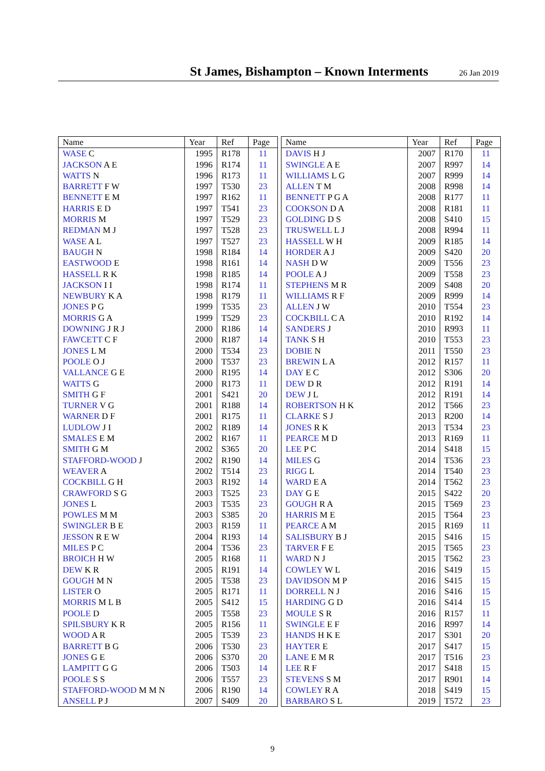St James, Bishampton – Known Interments
26 Jan 2019
| Name | Year | Ref | Page |
| --- | --- | --- | --- |
| WASE C | 1995 | R178 | 11 |
| JACKSON A E | 1996 | R174 | 11 |
| WATTS N | 1996 | R173 | 11 |
| BARRETT F W | 1997 | T530 | 23 |
| BENNETT E M | 1997 | R162 | 11 |
| HARRIS E D | 1997 | T541 | 23 |
| MORRIS M | 1997 | T529 | 23 |
| REDMAN M J | 1997 | T528 | 23 |
| WASE A L | 1997 | T527 | 23 |
| BAUGH N | 1998 | R184 | 14 |
| EASTWOOD E | 1998 | R161 | 14 |
| HASSELL R K | 1998 | R185 | 14 |
| JACKSON I I | 1998 | R174 | 11 |
| NEWBURY K A | 1998 | R179 | 11 |
| JONES P G | 1999 | T535 | 23 |
| MORRIS G A | 1999 | T529 | 23 |
| DOWNING J R J | 2000 | R186 | 14 |
| FAWCETT C F | 2000 | R187 | 14 |
| JONES L M | 2000 | T534 | 23 |
| POOLE O J | 2000 | T537 | 23 |
| VALLANCE G E | 2000 | R195 | 14 |
| WATTS G | 2000 | R173 | 11 |
| SMITH G F | 2001 | S421 | 20 |
| TURNER V G | 2001 | R188 | 14 |
| WARNER D F | 2001 | R175 | 11 |
| LUDLOW J I | 2002 | R189 | 14 |
| SMALES E M | 2002 | R167 | 11 |
| SMITH G M | 2002 | S365 | 20 |
| STAFFORD-WOOD J | 2002 | R190 | 14 |
| WEAVER A | 2002 | T514 | 23 |
| COCKBILL G H | 2003 | R192 | 14 |
| CRAWFORD S G | 2003 | T525 | 23 |
| JONES L | 2003 | T535 | 23 |
| POWLES M M | 2003 | S385 | 20 |
| SWINGLER B E | 2003 | R159 | 11 |
| JESSON R E W | 2004 | R193 | 14 |
| MILES P C | 2004 | T536 | 23 |
| BROICH H W | 2005 | R168 | 11 |
| DEW K R | 2005 | R191 | 14 |
| GOUGH M N | 2005 | T538 | 23 |
| LISTER O | 2005 | R171 | 11 |
| MORRIS M L B | 2005 | S412 | 15 |
| POOLE D | 2005 | T558 | 23 |
| SPILSBURY K R | 2005 | R156 | 11 |
| WOOD A R | 2005 | T539 | 23 |
| BARRETT B G | 2006 | T530 | 23 |
| JONES G E | 2006 | S370 | 20 |
| LAMPITT G G | 2006 | T503 | 14 |
| POOLE S S | 2006 | T557 | 23 |
| STAFFORD-WOOD M M N | 2006 | R190 | 14 |
| ANSELL P J | 2007 | S409 | 20 |
| Name | Year | Ref | Page |
| --- | --- | --- | --- |
| DAVIS H J | 2007 | R170 | 11 |
| SWINGLE A E | 2007 | R997 | 14 |
| WILLIAMS L G | 2007 | R999 | 14 |
| ALLEN T M | 2008 | R998 | 14 |
| BENNETT P G A | 2008 | R177 | 11 |
| COOKSON D A | 2008 | R181 | 11 |
| GOLDING D S | 2008 | S410 | 15 |
| TRUSWELL L J | 2008 | R994 | 11 |
| HASSELL W H | 2009 | R185 | 14 |
| HORDER A J | 2009 | S420 | 20 |
| NASH D W | 2009 | T556 | 23 |
| POOLE A J | 2009 | T558 | 23 |
| STEPHENS M R | 2009 | S408 | 20 |
| WILLIAMS R F | 2009 | R999 | 14 |
| ALLEN J W | 2010 | T554 | 23 |
| COCKBILL C A | 2010 | R192 | 14 |
| SANDERS J | 2010 | R993 | 11 |
| TANK S H | 2010 | T553 | 23 |
| DOBIE N | 2011 | T550 | 23 |
| BREWIN L A | 2012 | R157 | 11 |
| DAY E C | 2012 | S306 | 20 |
| DEW D R | 2012 | R191 | 14 |
| DEW J L | 2012 | R191 | 14 |
| ROBERTSON H K | 2012 | T566 | 23 |
| CLARKE S J | 2013 | R200 | 14 |
| JONES R K | 2013 | T534 | 23 |
| PEARCE M D | 2013 | R169 | 11 |
| LEE P C | 2014 | S418 | 15 |
| MILES G | 2014 | T536 | 23 |
| RIGG L | 2014 | T540 | 23 |
| WARD E A | 2014 | T562 | 23 |
| DAY G E | 2015 | S422 | 20 |
| GOUGH R A | 2015 | T569 | 23 |
| HARRIS M E | 2015 | T564 | 23 |
| PEARCE A M | 2015 | R169 | 11 |
| SALISBURY B J | 2015 | S416 | 15 |
| TARVER F E | 2015 | T565 | 23 |
| WARD N J | 2015 | T562 | 23 |
| COWLEY W L | 2016 | S419 | 15 |
| DAVIDSON M P | 2016 | S415 | 15 |
| DORRELL N J | 2016 | S416 | 15 |
| HARDING G D | 2016 | S414 | 15 |
| MOULE S R | 2016 | R157 | 11 |
| SWINGLE E F | 2016 | R997 | 14 |
| HANDS H K E | 2017 | S301 | 20 |
| HAYTER E | 2017 | S417 | 15 |
| LANE E M R | 2017 | T516 | 23 |
| LEE R F | 2017 | S418 | 15 |
| STEVENS S M | 2017 | R901 | 14 |
| COWLEY R A | 2018 | S419 | 15 |
| BARBARO S L | 2019 | T572 | 23 |
9